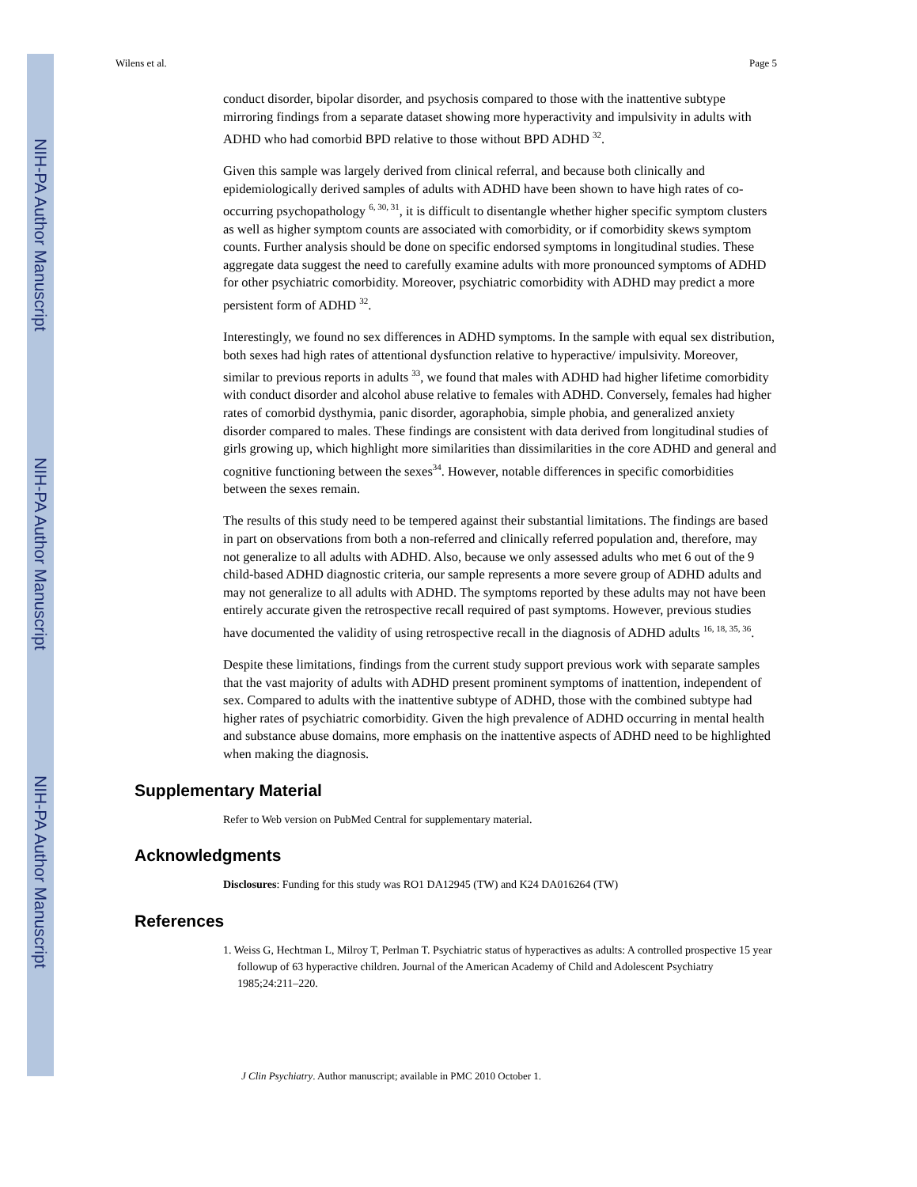NIH-PA Author Manuscript
NIH-PA Author Manuscript
NIH-PA Author Manuscript
Wilens et al. Page 5
conduct disorder, bipolar disorder, and psychosis compared to those with the inattentive subtype mirroring findings from a separate dataset showing more hyperactivity and impulsivity in adults with ADHD who had comorbid BPD relative to those without BPD ADHD <sup>32</sup>.
Given this sample was largely derived from clinical referral, and because both clinically and epidemiologically derived samples of adults with ADHD have been shown to have high rates of co-occurring psychopathology <sup>6, 30, 31</sup>, it is difficult to disentangle whether higher specific symptom clusters as well as higher symptom counts are associated with comorbidity, or if comorbidity skews symptom counts. Further analysis should be done on specific endorsed symptoms in longitudinal studies. These aggregate data suggest the need to carefully examine adults with more pronounced symptoms of ADHD for other psychiatric comorbidity. Moreover, psychiatric comorbidity with ADHD may predict a more persistent form of ADHD <sup>32</sup>.
Interestingly, we found no sex differences in ADHD symptoms. In the sample with equal sex distribution, both sexes had high rates of attentional dysfunction relative to hyperactive/ impulsivity. Moreover, similar to previous reports in adults <sup>33</sup>, we found that males with ADHD had higher lifetime comorbidity with conduct disorder and alcohol abuse relative to females with ADHD. Conversely, females had higher rates of comorbid dysthymia, panic disorder, agoraphobia, simple phobia, and generalized anxiety disorder compared to males. These findings are consistent with data derived from longitudinal studies of girls growing up, which highlight more similarities than dissimilarities in the core ADHD and general and cognitive functioning between the sexes<sup>34</sup>. However, notable differences in specific comorbidities between the sexes remain.
The results of this study need to be tempered against their substantial limitations. The findings are based in part on observations from both a non-referred and clinically referred population and, therefore, may not generalize to all adults with ADHD. Also, because we only assessed adults who met 6 out of the 9 child-based ADHD diagnostic criteria, our sample represents a more severe group of ADHD adults and may not generalize to all adults with ADHD. The symptoms reported by these adults may not have been entirely accurate given the retrospective recall required of past symptoms. However, previous studies have documented the validity of using retrospective recall in the diagnosis of ADHD adults <sup>16, 18, 35, 36</sup>.
Despite these limitations, findings from the current study support previous work with separate samples that the vast majority of adults with ADHD present prominent symptoms of inattention, independent of sex. Compared to adults with the inattentive subtype of ADHD, those with the combined subtype had higher rates of psychiatric comorbidity. Given the high prevalence of ADHD occurring in mental health and substance abuse domains, more emphasis on the inattentive aspects of ADHD need to be highlighted when making the diagnosis.
Supplementary Material
Refer to Web version on PubMed Central for supplementary material.
Acknowledgments
Disclosures: Funding for this study was RO1 DA12945 (TW) and K24 DA016264 (TW)
References
1. Weiss G, Hechtman L, Milroy T, Perlman T. Psychiatric status of hyperactives as adults: A controlled prospective 15 year followup of 63 hyperactive children. Journal of the American Academy of Child and Adolescent Psychiatry 1985;24:211–220.
J Clin Psychiatry. Author manuscript; available in PMC 2010 October 1.